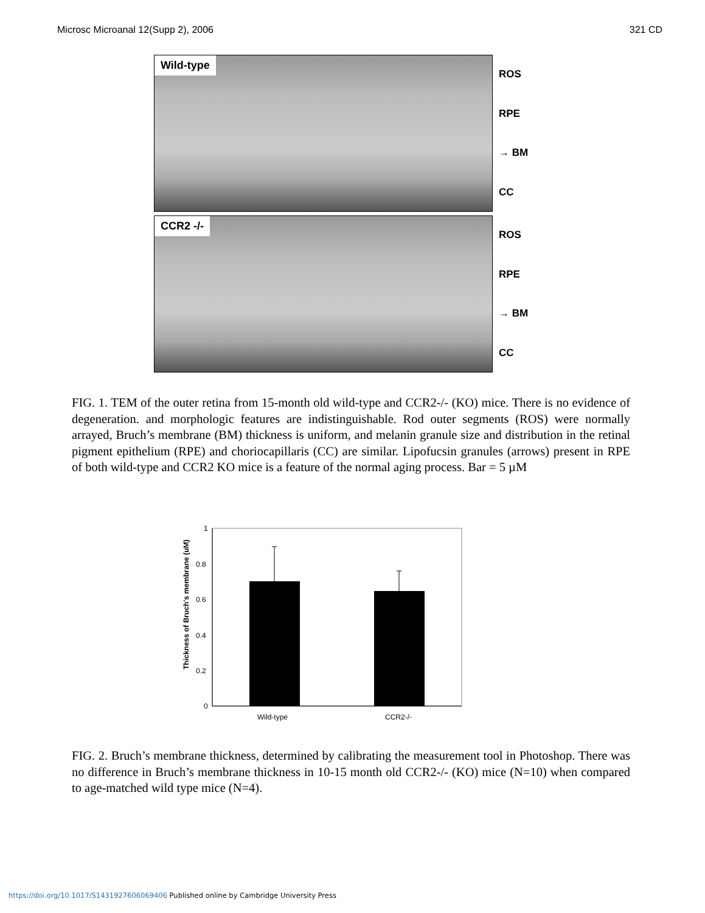Microsc Microanal 12(Supp 2), 2006 321 CD
Wild-type
ROS
RPE
→ BM
CC
CCR2 -/-
ROS
RPE
→ BM
CC
FIG. 1. TEM of the outer retina from 15-month old wild-type and CCR2-/- (KO) mice. There is no evidence of degeneration. and morphologic features are indistinguishable. Rod outer segments (ROS) were normally arrayed, Bruch’s membrane (BM) thickness is uniform, and melanin granule size and distribution in the retinal pigment epithelium (RPE) and choriocapillaris (CC) are similar. Lipofucsin granules (arrows) present in RPE of both wild-type and CCR2 KO mice is a feature of the normal aging process. Bar = 5 µM
0
0.2
0.4
0.6
0.8
1
Wild-type
CCR2-/-
Thickness of Bruch's membrane (uM)
FIG. 2. Bruch’s membrane thickness, determined by calibrating the measurement tool in Photoshop. There was no difference in Bruch’s membrane thickness in 10-15 month old CCR2-/- (KO) mice (N=10) when compared to age-matched wild type mice (N=4).
https://doi.org/10.1017/S1431927606069406 Published online by Cambridge University Press